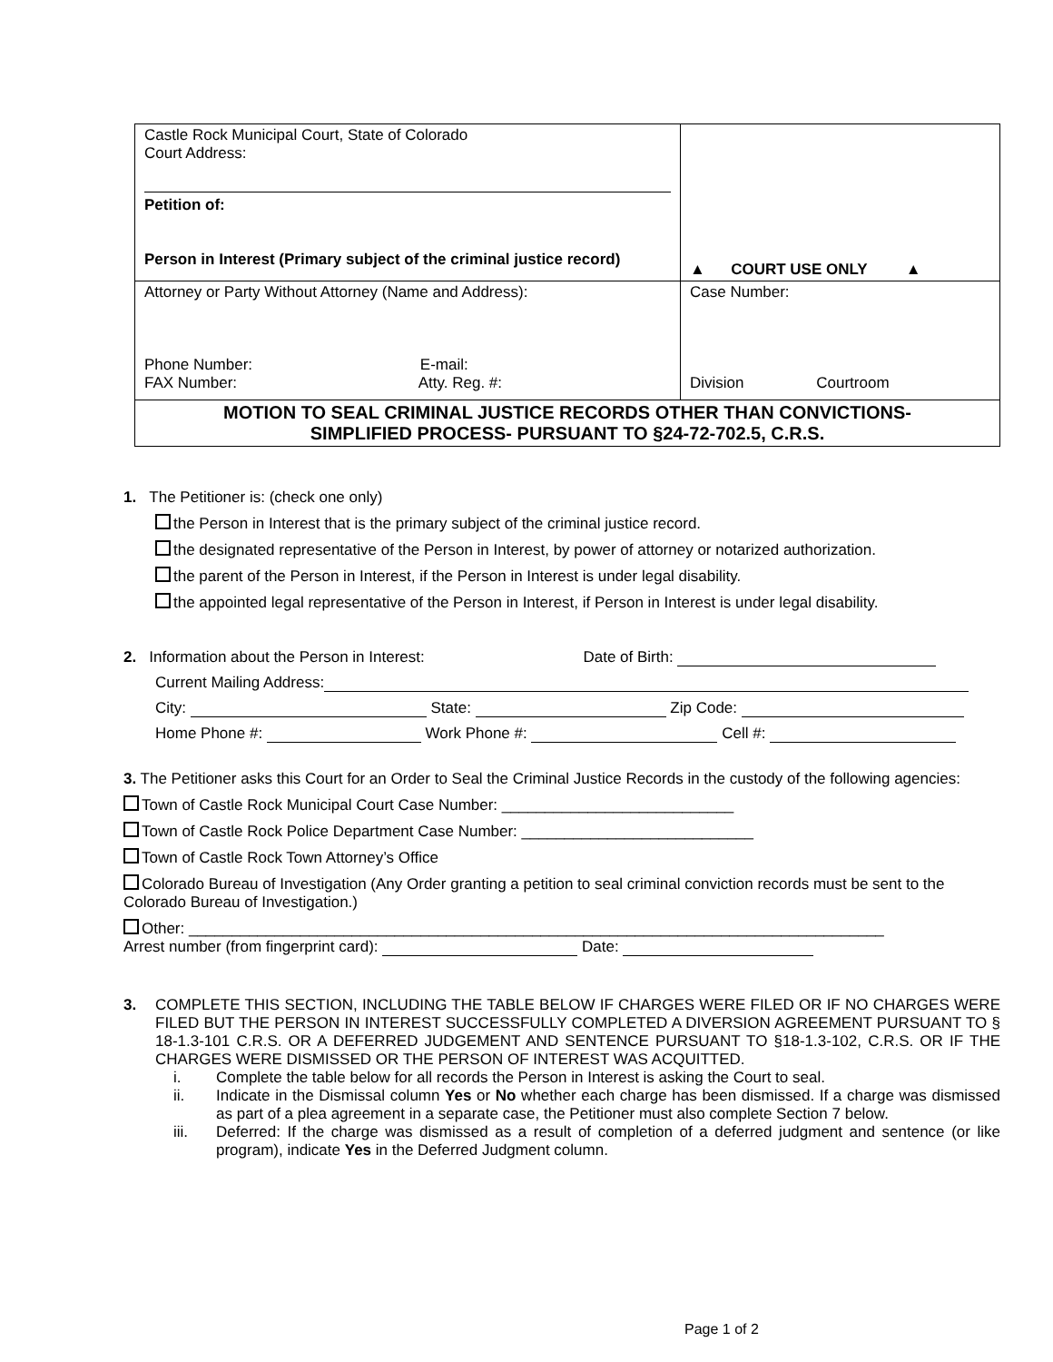| Castle Rock Municipal Court, State of Colorado Court Address: Petition of: Person in Interest (Primary subject of the criminal justice record) | ▲ COURT USE ONLY ▲ |
| Attorney or Party Without Attorney (Name and Address): Phone Number: E-mail: FAX Number: Atty. Reg. #: | Case Number: Division Courtroom |
| MOTION TO SEAL CRIMINAL JUSTICE RECORDS OTHER THAN CONVICTIONS- SIMPLIFIED PROCESS- PURSUANT TO §24-72-702.5, C.R.S. | |
1. The Petitioner is: (check one only)
the Person in Interest that is the primary subject of the criminal justice record.
the designated representative of the Person in Interest, by power of attorney or notarized authorization.
the parent of the Person in Interest, if the Person in Interest is under legal disability.
the appointed legal representative of the Person in Interest, if Person in Interest is under legal disability.
2. Information about the Person in Interest: Date of Birth:
Current Mailing Address:
City: State: Zip Code:
Home Phone #: Work Phone #: Cell #:
3. The Petitioner asks this Court for an Order to Seal the Criminal Justice Records in the custody of the following agencies:
Town of Castle Rock Municipal Court Case Number: ___________________________
Town of Castle Rock Police Department Case Number: ___________________________
Town of Castle Rock Town Attorney’s Office
Colorado Bureau of Investigation (Any Order granting a petition to seal criminal conviction records must be sent to the Colorado Bureau of Investigation.)
Other: _________________________________________________________________________________
Arrest number (from fingerprint card): Date:
3. COMPLETE THIS SECTION, INCLUDING THE TABLE BELOW IF CHARGES WERE FILED OR IF NO CHARGES WERE FILED BUT THE PERSON IN INTEREST SUCCESSFULLY COMPLETED A DIVERSION AGREEMENT PURSUANT TO § 18-1.3-101 C.R.S. OR A DEFERRED JUDGEMENT AND SENTENCE PURSUANT TO §18-1.3-102, C.R.S. OR IF THE CHARGES WERE DISMISSED OR THE PERSON OF INTEREST WAS ACQUITTED.
i. Complete the table below for all records the Person in Interest is asking the Court to seal.
ii. Indicate in the Dismissal column Yes or No whether each charge has been dismissed. If a charge was dismissed as part of a plea agreement in a separate case, the Petitioner must also complete Section 7 below.
iii. Deferred: If the charge was dismissed as a result of completion of a deferred judgment and sentence (or like program), indicate Yes in the Deferred Judgment column.
Page 1 of 2